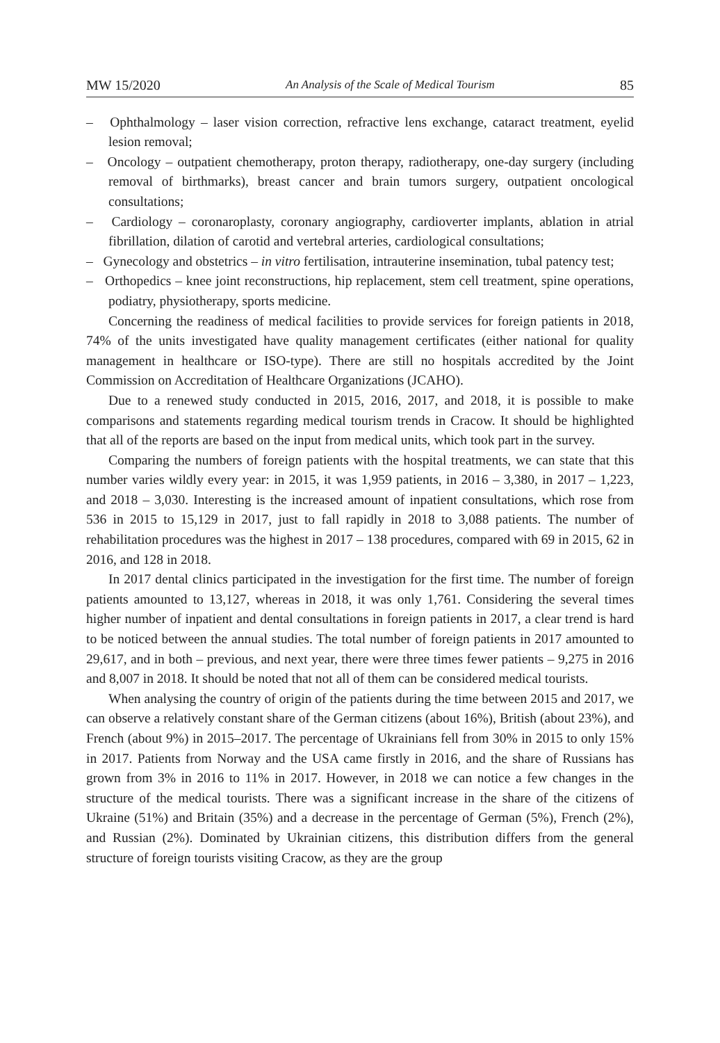MW 15/2020 An Analysis of the Scale of Medical Tourism 85
– Ophthalmology – laser vision correction, refractive lens exchange, cataract treatment, eyelid lesion removal;
– Oncology – outpatient chemotherapy, proton therapy, radiotherapy, one-day surgery (including removal of birthmarks), breast cancer and brain tumors surgery, outpatient oncological consultations;
– Cardiology – coronaroplasty, coronary angiography, cardioverter implants, ablation in atrial fibrillation, dilation of carotid and vertebral arteries, cardiological consultations;
– Gynecology and obstetrics – in vitro fertilisation, intrauterine insemination, tubal patency test;
– Orthopedics – knee joint reconstructions, hip replacement, stem cell treatment, spine operations, podiatry, physiotherapy, sports medicine.
Concerning the readiness of medical facilities to provide services for foreign patients in 2018, 74% of the units investigated have quality management certificates (either national for quality management in healthcare or ISO-type). There are still no hospitals accredited by the Joint Commission on Accreditation of Healthcare Organizations (JCAHO).
Due to a renewed study conducted in 2015, 2016, 2017, and 2018, it is possible to make comparisons and statements regarding medical tourism trends in Cracow. It should be highlighted that all of the reports are based on the input from medical units, which took part in the survey.
Comparing the numbers of foreign patients with the hospital treatments, we can state that this number varies wildly every year: in 2015, it was 1,959 patients, in 2016 – 3,380, in 2017 – 1,223, and 2018 – 3,030. Interesting is the increased amount of inpatient consultations, which rose from 536 in 2015 to 15,129 in 2017, just to fall rapidly in 2018 to 3,088 patients. The number of rehabilitation procedures was the highest in 2017 – 138 procedures, compared with 69 in 2015, 62 in 2016, and 128 in 2018.
In 2017 dental clinics participated in the investigation for the first time. The number of foreign patients amounted to 13,127, whereas in 2018, it was only 1,761. Considering the several times higher number of inpatient and dental consultations in foreign patients in 2017, a clear trend is hard to be noticed between the annual studies. The total number of foreign patients in 2017 amounted to 29,617, and in both – previous, and next year, there were three times fewer patients – 9,275 in 2016 and 8,007 in 2018. It should be noted that not all of them can be considered medical tourists.
When analysing the country of origin of the patients during the time between 2015 and 2017, we can observe a relatively constant share of the German citizens (about 16%), British (about 23%), and French (about 9%) in 2015–2017. The percentage of Ukrainians fell from 30% in 2015 to only 15% in 2017. Patients from Norway and the USA came firstly in 2016, and the share of Russians has grown from 3% in 2016 to 11% in 2017. However, in 2018 we can notice a few changes in the structure of the medical tourists. There was a significant increase in the share of the citizens of Ukraine (51%) and Britain (35%) and a decrease in the percentage of German (5%), French (2%), and Russian (2%). Dominated by Ukrainian citizens, this distribution differs from the general structure of foreign tourists visiting Cracow, as they are the group